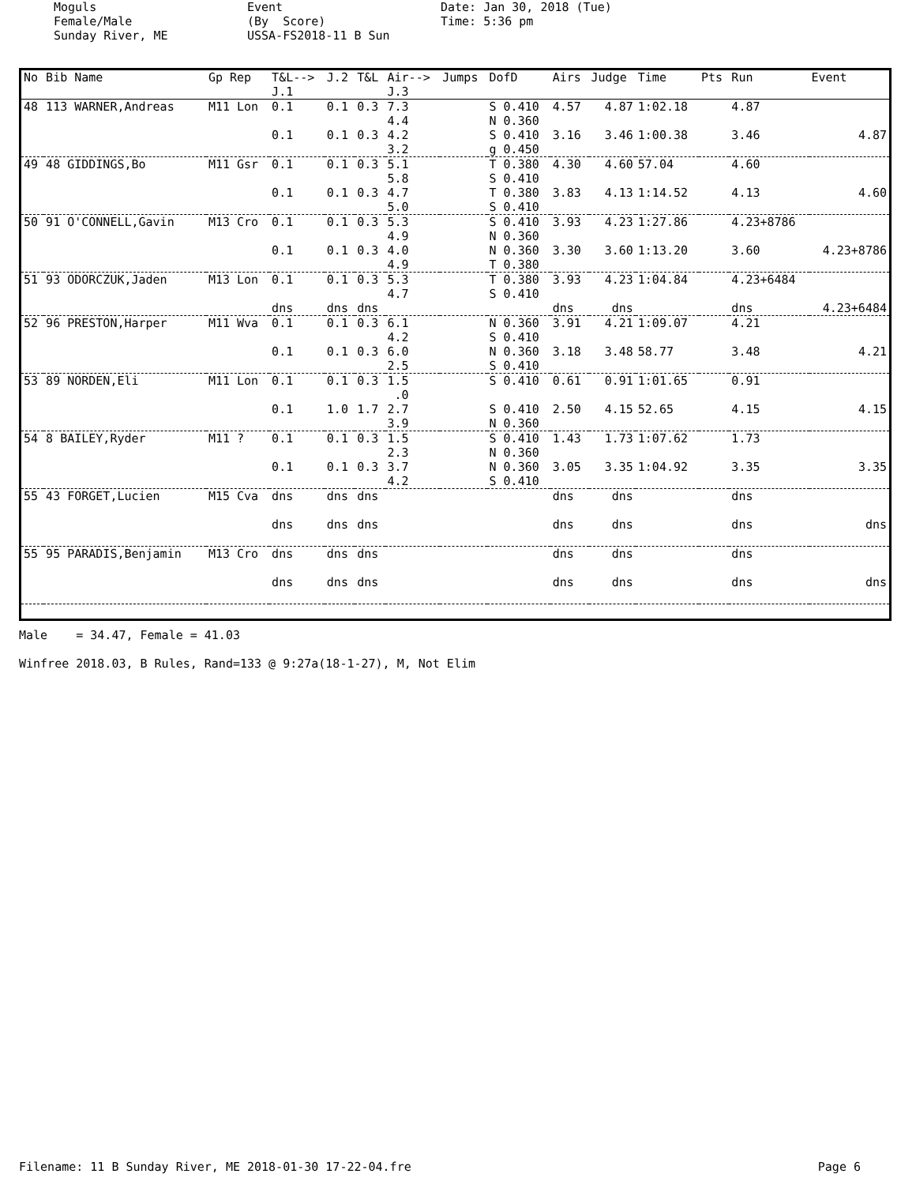Moguls Female/Male Sunday River, ME
Event (By Score) USSA-FS2018-11 B Sun
Date: Jan 30, 2018 (Tue) Time: 5:36 pm
| No | Bib Name | Gp Rep | T&L--> J.1 | J.2 | T&L | Air--> J.3 | Jumps | DofD | Airs | Judge | Time | Pts | Run | Event |
| --- | --- | --- | --- | --- | --- | --- | --- | --- | --- | --- | --- | --- | --- | --- |
| 48 | 113 WARNER,Andreas | M11 Lon | 0.1 | 0.1 | 0.3 | 7.3 4.4 | | S 0.410 N 0.360 | 4.57 | 4.87 | 1:02.18 | | 4.87 | |
| | | | 0.1 | 0.1 | 0.3 | 4.2 3.2 | | S 0.410 g 0.450 | 3.16 | 3.46 | 1:00.38 | | 3.46 | 4.87 |
| 49 | 48 GIDDINGS,Bo | M11 Gsr | 0.1 | 0.1 | 0.3 | 5.1 5.8 | | T 0.380 S 0.410 | 4.30 | 4.60 | 57.04 | | 4.60 | |
| | | | 0.1 | 0.1 | 0.3 | 4.7 5.0 | | T 0.380 S 0.410 | 3.83 | 4.13 | 1:14.52 | | 4.13 | 4.60 |
| 50 | 91 O'CONNELL,Gavin | M13 Cro | 0.1 | 0.1 | 0.3 | 5.3 4.9 | | S 0.410 N 0.360 | 3.93 | 4.23 | 1:27.86 | | 4.23+8786 | |
| | | | 0.1 | 0.1 | 0.3 | 4.0 4.9 | | N 0.360 T 0.380 | 3.30 | 3.60 | 1:13.20 | | 3.60 | 4.23+8786 |
| 51 | 93 ODORCZUK,Jaden | M13 Lon | 0.1 | 0.1 | 0.3 | 5.3 4.7 | | T 0.380 S 0.410 | 3.93 | 4.23 | 1:04.84 | | 4.23+6484 | |
| | | | dns | dns | dns | | | | dns | dns | | | dns | 4.23+6484 |
| 52 | 96 PRESTON,Harper | M11 Wva | 0.1 | 0.1 | 0.3 | 6.1 4.2 | | N 0.360 S 0.410 | 3.91 | 4.21 | 1:09.07 | | 4.21 | |
| | | | 0.1 | 0.1 | 0.3 | 6.0 2.5 | | N 0.360 S 0.410 | 3.18 | 3.48 | 58.77 | | 3.48 | 4.21 |
| 53 | 89 NORDEN,Eli | M11 Lon | 0.1 | 0.1 | 0.3 | 1.5 .0 | | S 0.410 | 0.61 | 0.91 | 1:01.65 | | 0.91 | |
| | | | 0.1 | 1.0 | 1.7 | 2.7 3.9 | | S 0.410 N 0.360 | 2.50 | 4.15 | 52.65 | | 4.15 | 4.15 |
| 54 | 8 BAILEY,Ryder | M11 ? | 0.1 | 0.1 | 0.3 | 1.5 2.3 | | S 0.410 N 0.360 | 1.43 | 1.73 | 1:07.62 | | 1.73 | |
| | | | 0.1 | 0.1 | 0.3 | 3.7 4.2 | | N 0.360 S 0.410 | 3.05 | 3.35 | 1:04.92 | | 3.35 | 3.35 |
| 55 | 43 FORGET,Lucien | M15 Cva | dns | dns | dns | | | | dns | dns | | | dns | |
| | | | dns | dns | dns | | | | dns | dns | | | dns | dns |
| 55 | 95 PARADIS,Benjamin | M13 Cro | dns | dns | dns | | | | dns | dns | | | dns | |
| | | | dns | dns | dns | | | | dns | dns | | | dns | dns |
Male = 34.47, Female = 41.03
Winfree 2018.03, B Rules, Rand=133 @ 9:27a(18-1-27), M, Not Elim
Filename: 11 B Sunday River, ME 2018-01-30 17-22-04.fre Page 6